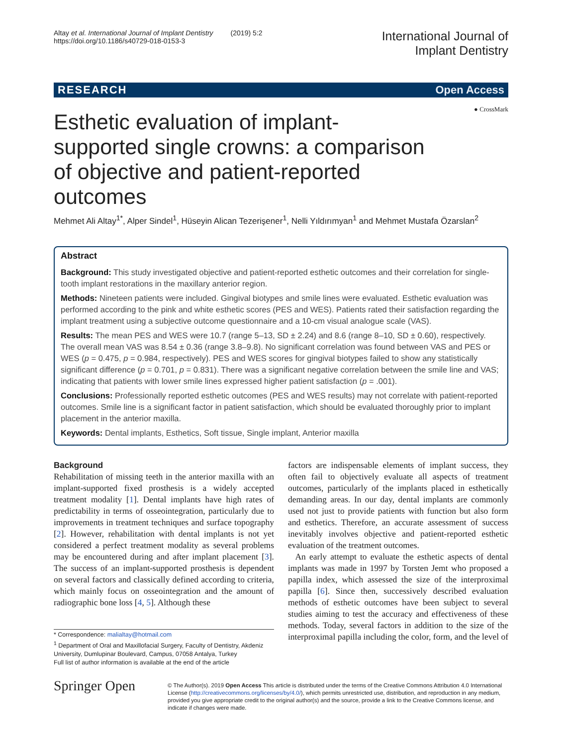Altay et al. International Journal of Implant Dentistry (2019) 5:2
https://doi.org/10.1186/s40729-018-0153-3
International Journal of
Implant Dentistry
RESEARCH Open Access
● CrossMark
Esthetic evaluation of implant-supported single crowns: a comparison of objective and patient-reported outcomes
Mehmet Ali Altay<sup>1*</sup>, Alper Sindel<sup>1</sup>, Hüseyin Alican Tezerişener<sup>1</sup>, Nelli Yıldırımyan<sup>1</sup> and Mehmet Mustafa Özarslan<sup>2</sup>
Abstract
Background: This study investigated objective and patient-reported esthetic outcomes and their correlation for single-tooth implant restorations in the maxillary anterior region.
Methods: Nineteen patients were included. Gingival biotypes and smile lines were evaluated. Esthetic evaluation was performed according to the pink and white esthetic scores (PES and WES). Patients rated their satisfaction regarding the implant treatment using a subjective outcome questionnaire and a 10-cm visual analogue scale (VAS).
Results: The mean PES and WES were 10.7 (range 5–13, SD ± 2.24) and 8.6 (range 8–10, SD ± 0.60), respectively. The overall mean VAS was 8.54 ± 0.36 (range 3.8–9.8). No significant correlation was found between VAS and PES or WES (p = 0.475, p = 0.984, respectively). PES and WES scores for gingival biotypes failed to show any statistically significant difference (p = 0.701, p = 0.831). There was a significant negative correlation between the smile line and VAS; indicating that patients with lower smile lines expressed higher patient satisfaction (p = .001).
Conclusions: Professionally reported esthetic outcomes (PES and WES results) may not correlate with patient-reported outcomes. Smile line is a significant factor in patient satisfaction, which should be evaluated thoroughly prior to implant placement in the anterior maxilla.
Keywords: Dental implants, Esthetics, Soft tissue, Single implant, Anterior maxilla
Background
Rehabilitation of missing teeth in the anterior maxilla with an implant-supported fixed prosthesis is a widely accepted treatment modality [1]. Dental implants have high rates of predictability in terms of osseointegration, particularly due to improvements in treatment techniques and surface topography [2]. However, rehabilitation with dental implants is not yet considered a perfect treatment modality as several problems may be encountered during and after implant placement [3]. The success of an implant-supported prosthesis is dependent on several factors and classically defined according to criteria, which mainly focus on osseointegration and the amount of radiographic bone loss [4, 5]. Although these
* Correspondence: malialtay@hotmail.com
<sup>1</sup> Department of Oral and Maxillofacial Surgery, Faculty of Dentistry, Akdeniz University, Dumlupinar Boulevard, Campus, 07058 Antalya, Turkey
Full list of author information is available at the end of the article
factors are indispensable elements of implant success, they often fail to objectively evaluate all aspects of treatment outcomes, particularly of the implants placed in esthetically demanding areas. In our day, dental implants are commonly used not just to provide patients with function but also form and esthetics. Therefore, an accurate assessment of success inevitably involves objective and patient-reported esthetic evaluation of the treatment outcomes.
An early attempt to evaluate the esthetic aspects of dental implants was made in 1997 by Torsten Jemt who proposed a papilla index, which assessed the size of the interproximal papilla [6]. Since then, successively described evaluation methods of esthetic outcomes have been subject to several studies aiming to test the accuracy and effectiveness of these methods. Today, several factors in addition to the size of the interproximal papilla including the color, form, and the level of
Springer Open
© The Author(s). 2019 Open Access This article is distributed under the terms of the Creative Commons Attribution 4.0 International License (http://creativecommons.org/licenses/by/4.0/), which permits unrestricted use, distribution, and reproduction in any medium, provided you give appropriate credit to the original author(s) and the source, provide a link to the Creative Commons license, and indicate if changes were made.